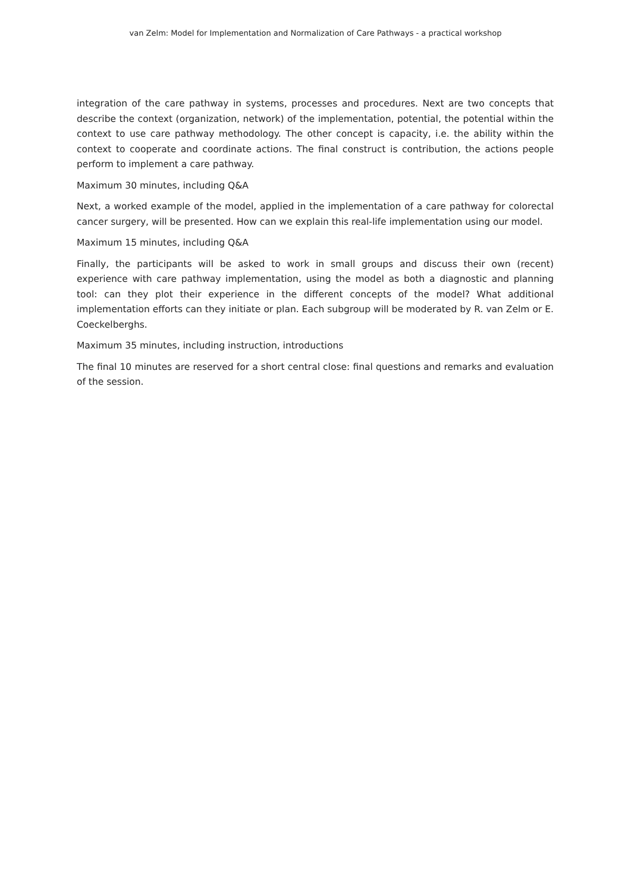van Zelm: Model for Implementation and Normalization of Care Pathways - a practical workshop
integration of the care pathway in systems, processes and procedures. Next are two concepts that describe the context (organization, network) of the implementation, potential, the potential within the context to use care pathway methodology. The other concept is capacity, i.e. the ability within the context to cooperate and coordinate actions. The final construct is contribution, the actions people perform to implement a care pathway.
Maximum 30 minutes, including Q&A
Next, a worked example of the model, applied in the implementation of a care pathway for colorectal cancer surgery, will be presented. How can we explain this real-life implementation using our model.
Maximum 15 minutes, including Q&A
Finally, the participants will be asked to work in small groups and discuss their own (recent) experience with care pathway implementation, using the model as both a diagnostic and planning tool: can they plot their experience in the different concepts of the model? What additional implementation efforts can they initiate or plan. Each subgroup will be moderated by R. van Zelm or E. Coeckelberghs.
Maximum 35 minutes, including instruction, introductions
The final 10 minutes are reserved for a short central close: final questions and remarks and evaluation of the session.